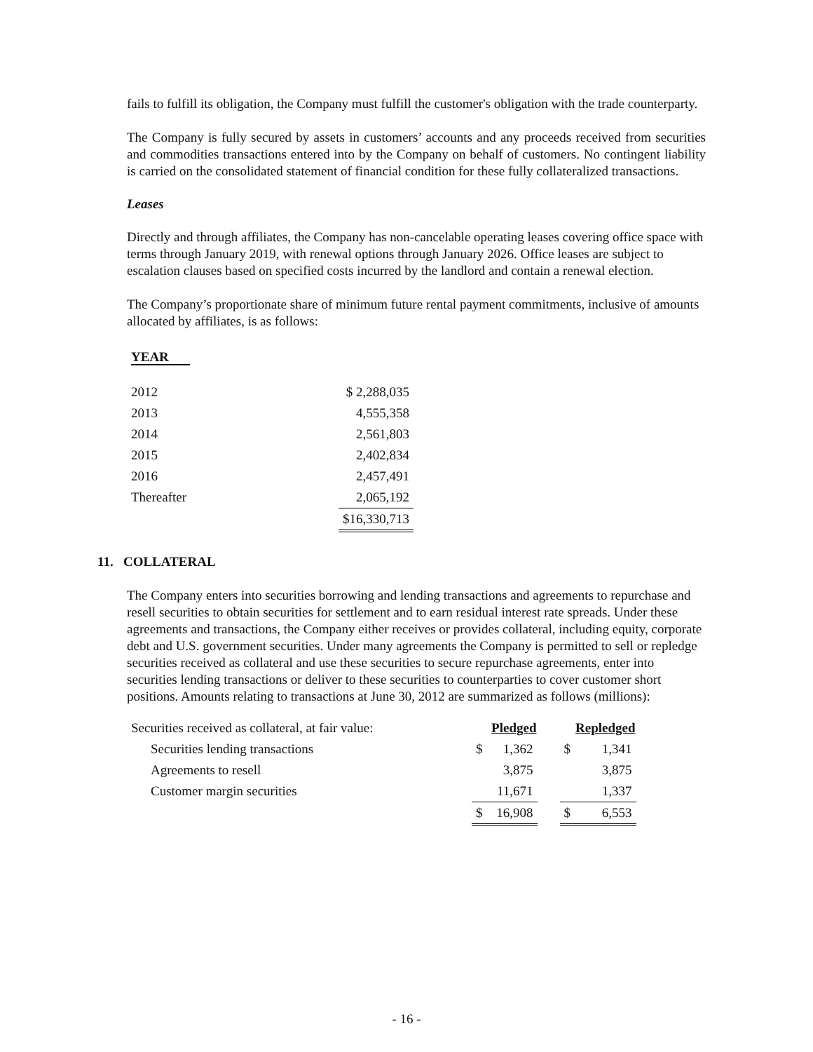fails to fulfill its obligation, the Company must fulfill the customer's obligation with the trade counterparty.
The Company is fully secured by assets in customers’ accounts and any proceeds received from securities and commodities transactions entered into by the Company on behalf of customers. No contingent liability is carried on the consolidated statement of financial condition for these fully collateralized transactions.
Leases
Directly and through affiliates, the Company has non-cancelable operating leases covering office space with terms through January 2019, with renewal options through January 2026. Office leases are subject to escalation clauses based on specified costs incurred by the landlord and contain a renewal election.
The Company’s proportionate share of minimum future rental payment commitments, inclusive of amounts allocated by affiliates, is as follows:
| YEAR | |
| 2012 | $ 2,288,035 |
| 2013 | 4,555,358 |
| 2014 | 2,561,803 |
| 2015 | 2,402,834 |
| 2016 | 2,457,491 |
| Thereafter | 2,065,192 |
| | $16,330,713 |
11. COLLATERAL
The Company enters into securities borrowing and lending transactions and agreements to repurchase and resell securities to obtain securities for settlement and to earn residual interest rate spreads. Under these agreements and transactions, the Company either receives or provides collateral, including equity, corporate debt and U.S. government securities. Under many agreements the Company is permitted to sell or repledge securities received as collateral and use these securities to secure repurchase agreements, enter into securities lending transactions or deliver to these securities to counterparties to cover customer short positions. Amounts relating to transactions at June 30, 2012 are summarized as follows (millions):
| Securities received as collateral, at fair value: | | Pledged | | | Repledged |
| Securities lending transactions | $ | 1,362 | | $ | 1,341 |
| Agreements to resell | | 3,875 | | | 3,875 |
| Customer margin securities | | 11,671 | | | 1,337 |
| | $ | 16,908 | | $ | 6,553 |
- 16 -